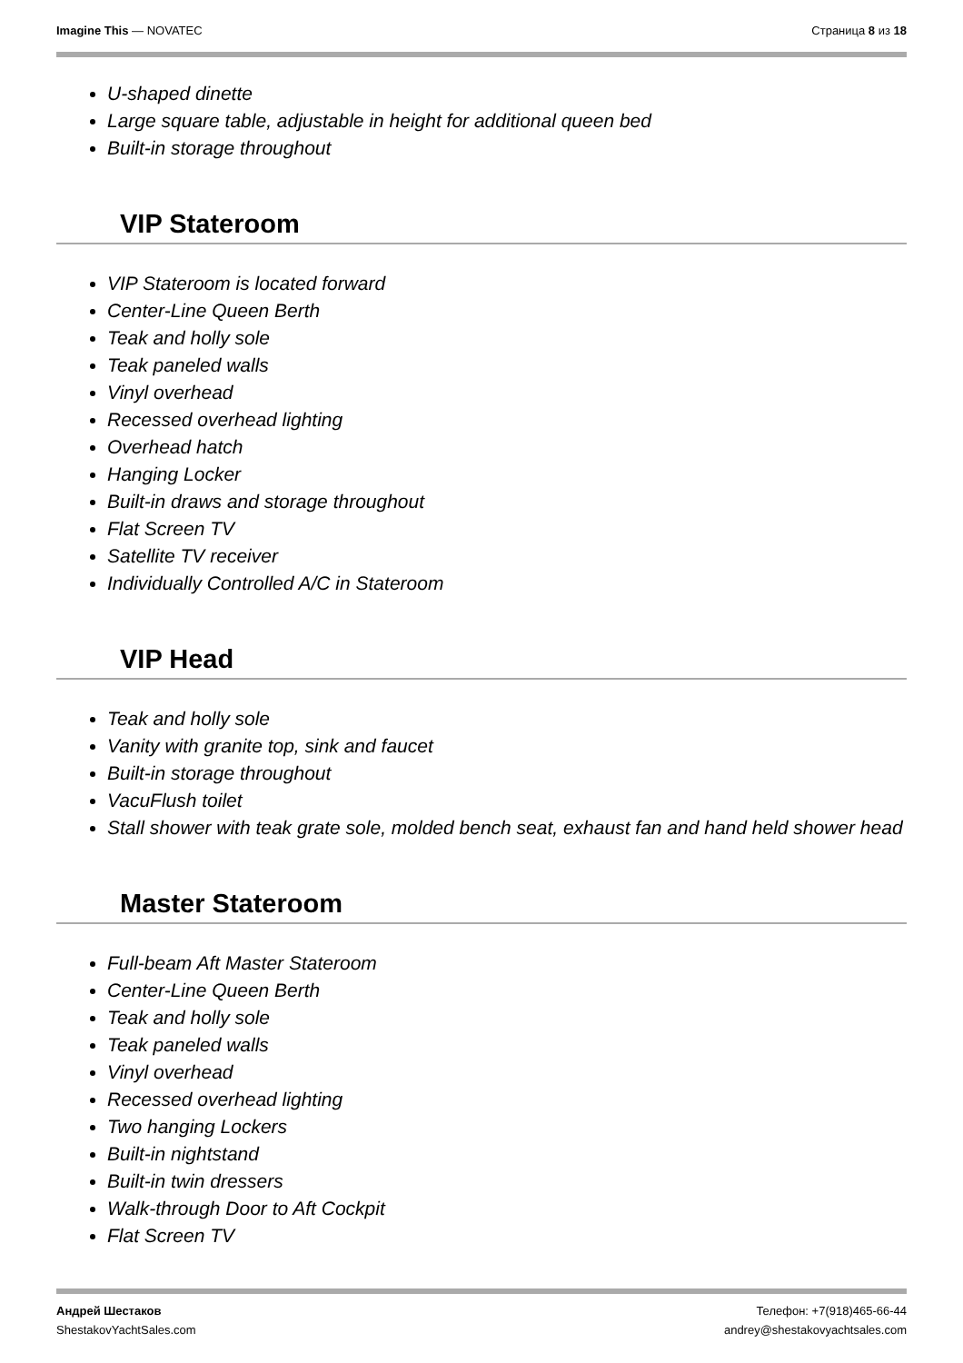Imagine This — NOVATEC Страница 8 из 18
U-shaped dinette
Large square table, adjustable in height for additional queen bed
Built-in storage throughout
VIP Stateroom
VIP Stateroom is located forward
Center-Line Queen Berth
Teak and holly sole
Teak paneled walls
Vinyl overhead
Recessed overhead lighting
Overhead hatch
Hanging Locker
Built-in draws and storage throughout
Flat Screen TV
Satellite TV receiver
Individually Controlled A/C in Stateroom
VIP Head
Teak and holly sole
Vanity with granite top, sink and faucet
Built-in storage throughout
VacuFlush toilet
Stall shower with teak grate sole, molded bench seat, exhaust fan and hand held shower head
Master Stateroom
Full-beam Aft Master Stateroom
Center-Line Queen Berth
Teak and holly sole
Teak paneled walls
Vinyl overhead
Recessed overhead lighting
Two hanging Lockers
Built-in nightstand
Built-in twin dressers
Walk-through Door to Aft Cockpit
Flat Screen TV
Андрей Шестаков
ShestakovYachtSales.com
Телефон: +7(918)465-66-44
andrey@shestakovyachtsales.com